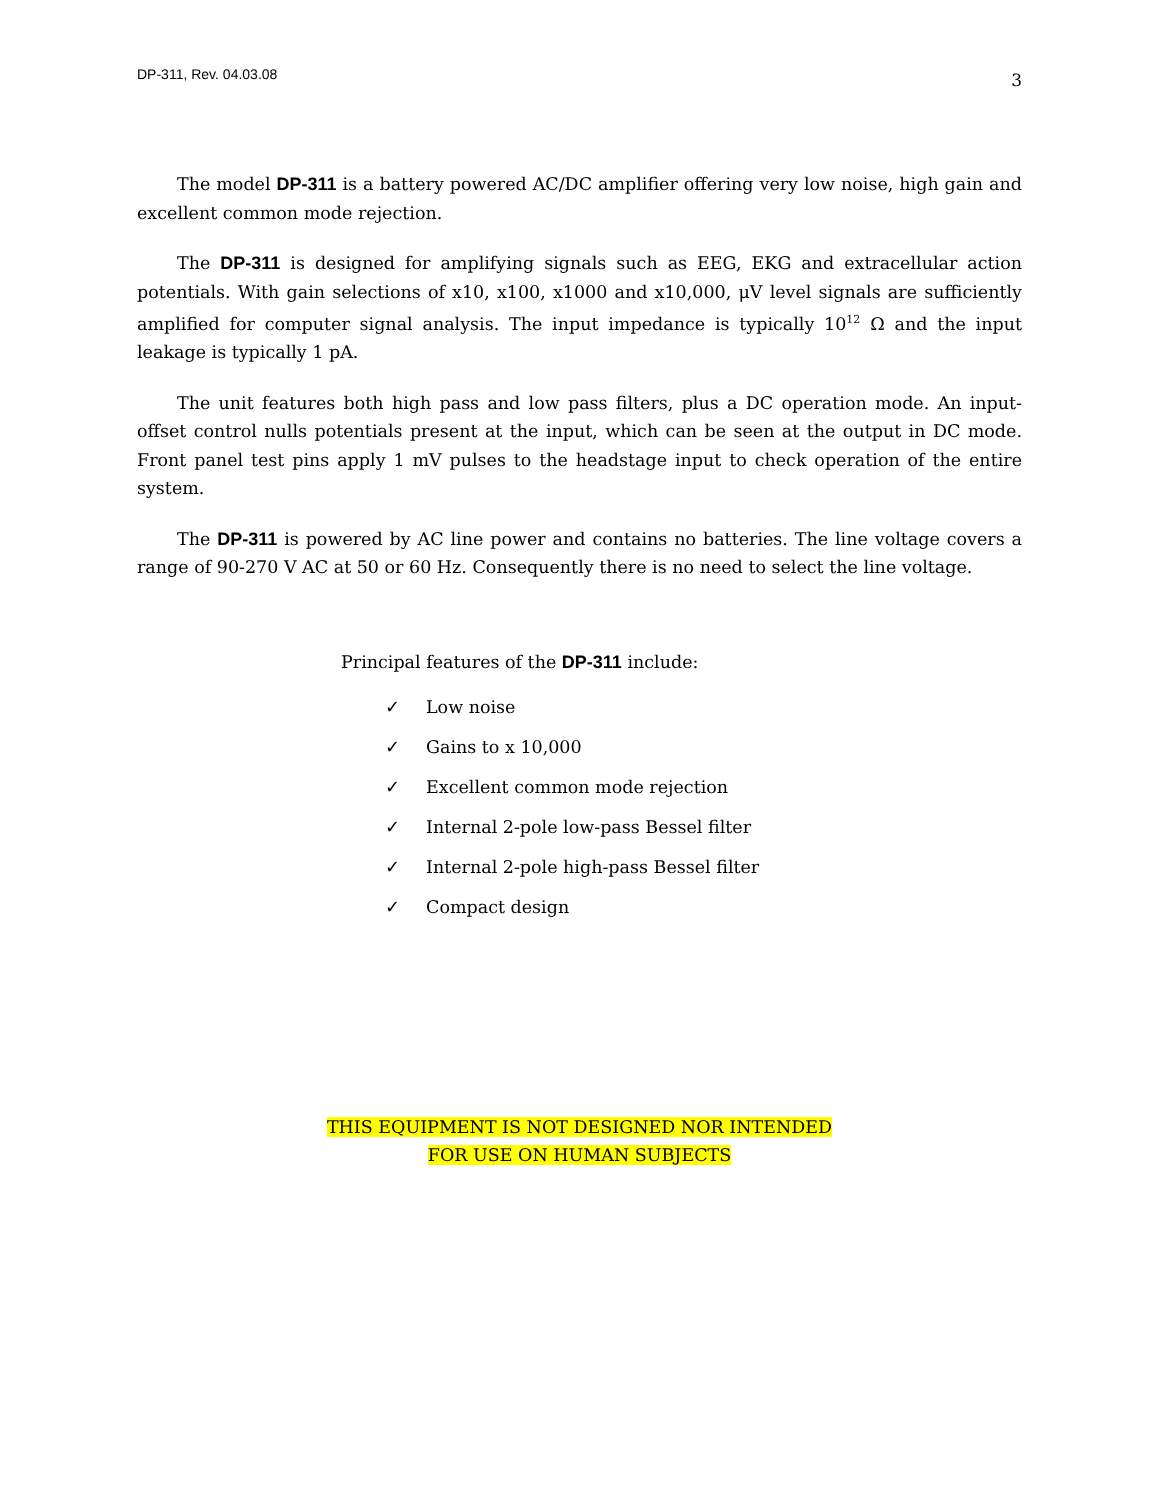DP-311, Rev. 04.03.08 3
The model DP-311 is a battery powered AC/DC amplifier offering very low noise, high gain and excellent common mode rejection.
The DP-311 is designed for amplifying signals such as EEG, EKG and extracellular action potentials. With gain selections of x10, x100, x1000 and x10,000, μV level signals are sufficiently amplified for computer signal analysis. The input impedance is typically 10<sup>12</sup> Ω and the input leakage is typically 1 pA.
The unit features both high pass and low pass filters, plus a DC operation mode. An input-offset control nulls potentials present at the input, which can be seen at the output in DC mode. Front panel test pins apply 1 mV pulses to the headstage input to check operation of the entire system.
The DP-311 is powered by AC line power and contains no batteries. The line voltage covers a range of 90-270 V AC at 50 or 60 Hz. Consequently there is no need to select the line voltage.
Principal features of the DP-311 include:
✓ Low noise
✓ Gains to x 10,000
✓ Excellent common mode rejection
✓ Internal 2-pole low-pass Bessel filter
✓ Internal 2-pole high-pass Bessel filter
✓ Compact design
THIS EQUIPMENT IS NOT DESIGNED NOR INTENDED
FOR USE ON HUMAN SUBJECTS